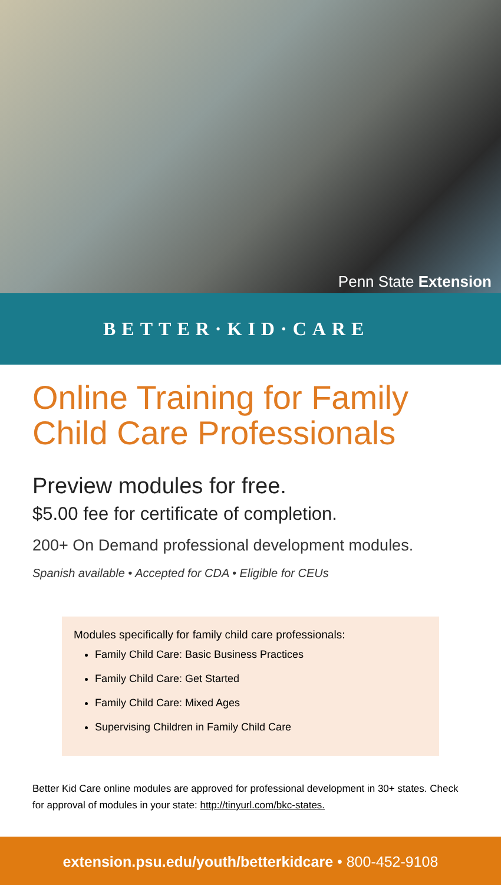Penn State Extension
BETTER·KID·CARE
Online Training for Family Child Care Professionals
Preview modules for free.
$5.00 fee for certificate of completion.
200+ On Demand professional development modules.
Spanish available • Accepted for CDA • Eligible for CEUs
Modules specifically for family child care professionals:
Family Child Care: Basic Business Practices
Family Child Care: Get Started
Family Child Care: Mixed Ages
Supervising Children in Family Child Care
Better Kid Care online modules are approved for professional development in 30+ states. Check for approval of modules in your state: http://tinyurl.com/bkc-states.
extension.psu.edu/youth/betterkidcare • 800-452-9108